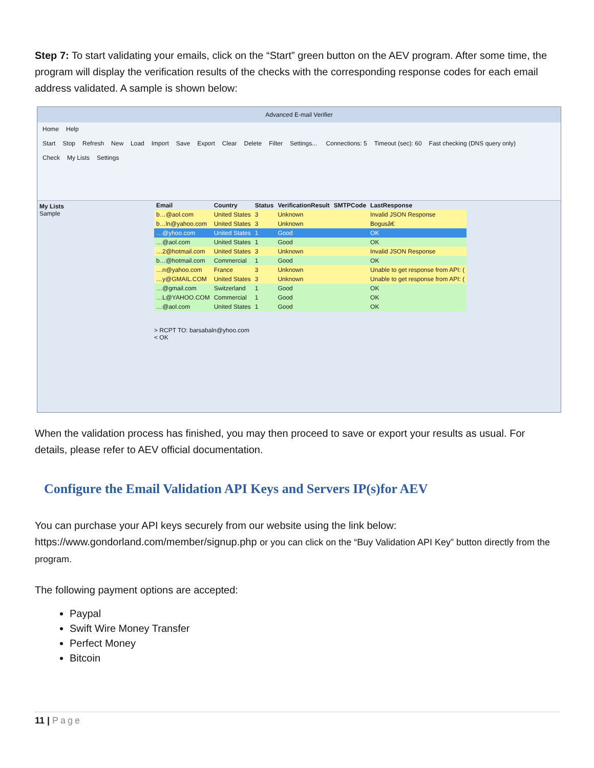Step 7: To start validating your emails, click on the “Start” green button on the AEV program. After some time, the program will display the verification results of the checks with the corresponding response codes for each email address validated. A sample is shown below:
Advanced E-mail Verifier
Home Help
Start Stop Refresh New Load Import Save Export Clear Delete Filter Settings... Connections: 5 Timeout (sec): 60 Fast checking (DNS query only)
Check My Lists Settings
My Lists
Sample
| Email | Country | Status | VerificationResult | SMTPCode | LastResponse |
| --- | --- | --- | --- | --- | --- |
| b…@aol.com | United States | 3 | Unknown | | Invalid JSON Response |
| b…ln@yahoo.com | United States | 3 | Unknown | | Bogusâ€ |
| …@yhoo.com | United States | 1 | Good | | OK |
| …@aol.com | United States | 1 | Good | | OK |
| …2@hotmail.com | United States | 3 | Unknown | | Invalid JSON Response |
| b…@hotmail.com | Commercial | 1 | Good | | OK |
| …n@yahoo.com | France | 3 | Unknown | | Unable to get response from API: ( |
| …y@GMAIL.COM | United States | 3 | Unknown | | Unable to get response from API: ( |
| …@gmail.com | Switzerland | 1 | Good | | OK |
| …L@YAHOO.COM | Commercial | 1 | Good | | OK |
| …@aol.com | United States | 1 | Good | | OK |
> RCPT TO: barsabaln@yhoo.com
< OK
When the validation process has finished, you may then proceed to save or export your results as usual. For details, please refer to AEV official documentation.
Configure the Email Validation API Keys and Servers IP(s)for AEV
You can purchase your API keys securely from our website using the link below:
https://www.gondorland.com/member/signup.php or you can click on the “Buy Validation API Key” button directly from the program.
The following payment options are accepted:
Paypal
Swift Wire Money Transfer
Perfect Money
Bitcoin
11 | Page